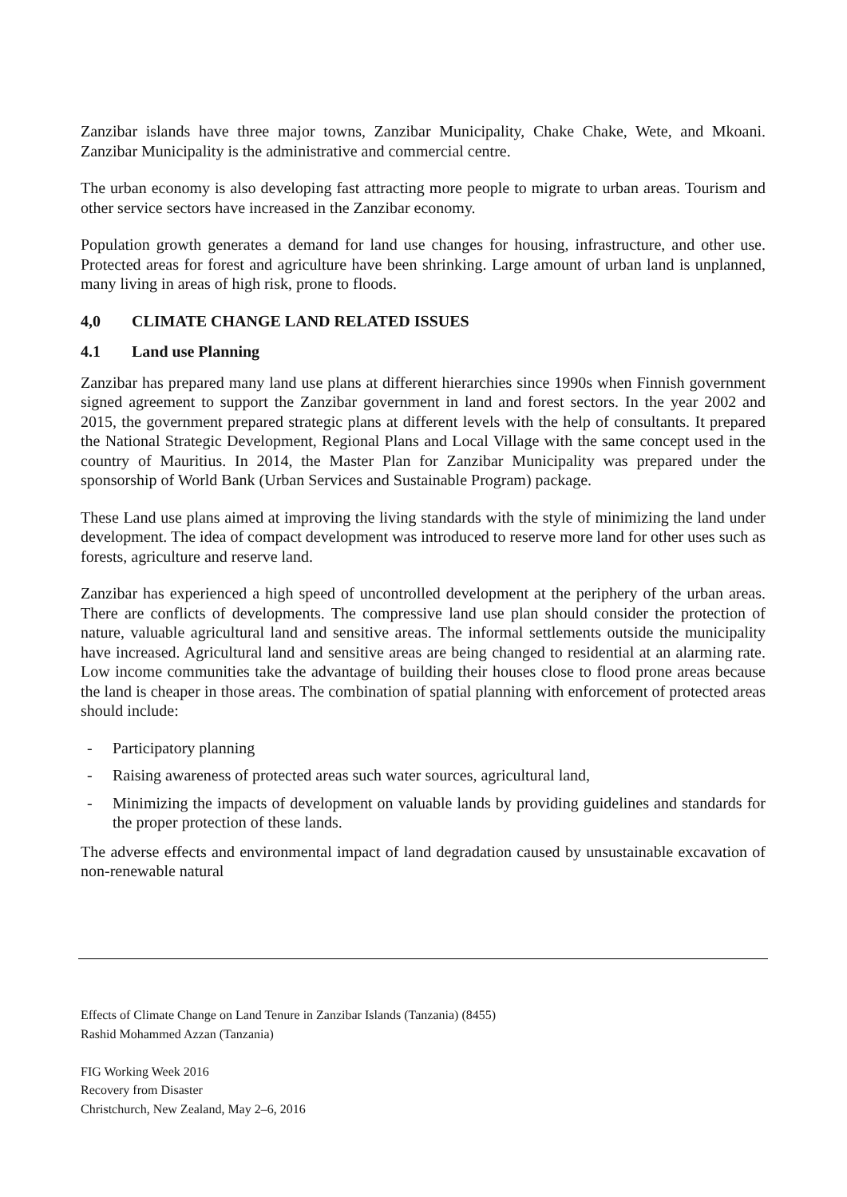Zanzibar islands have three major towns, Zanzibar Municipality, Chake Chake, Wete, and Mkoani. Zanzibar Municipality is the administrative and commercial centre.
The urban economy is also developing fast attracting more people to migrate to urban areas. Tourism and other service sectors have increased in the Zanzibar economy.
Population growth generates a demand for land use changes for housing, infrastructure, and other use. Protected areas for forest and agriculture have been shrinking. Large amount of urban land is unplanned, many living in areas of high risk, prone to floods.
4,0 CLIMATE CHANGE LAND RELATED ISSUES
4.1 Land use Planning
Zanzibar has prepared many land use plans at different hierarchies since 1990s when Finnish government signed agreement to support the Zanzibar government in land and forest sectors. In the year 2002 and 2015, the government prepared strategic plans at different levels with the help of consultants. It prepared the National Strategic Development, Regional Plans and Local Village with the same concept used in the country of Mauritius. In 2014, the Master Plan for Zanzibar Municipality was prepared under the sponsorship of World Bank (Urban Services and Sustainable Program) package.
These Land use plans aimed at improving the living standards with the style of minimizing the land under development. The idea of compact development was introduced to reserve more land for other uses such as forests, agriculture and reserve land.
Zanzibar has experienced a high speed of uncontrolled development at the periphery of the urban areas. There are conflicts of developments. The compressive land use plan should consider the protection of nature, valuable agricultural land and sensitive areas. The informal settlements outside the municipality have increased. Agricultural land and sensitive areas are being changed to residential at an alarming rate. Low income communities take the advantage of building their houses close to flood prone areas because the land is cheaper in those areas. The combination of spatial planning with enforcement of protected areas should include:
- Participatory planning
- Raising awareness of protected areas such water sources, agricultural land,
- Minimizing the impacts of development on valuable lands by providing guidelines and standards for the proper protection of these lands.
The adverse effects and environmental impact of land degradation caused by unsustainable excavation of non-renewable natural
Effects of Climate Change on Land Tenure in Zanzibar Islands (Tanzania) (8455)
Rashid Mohammed Azzan (Tanzania)
FIG Working Week 2016
Recovery from Disaster
Christchurch, New Zealand, May 2–6, 2016